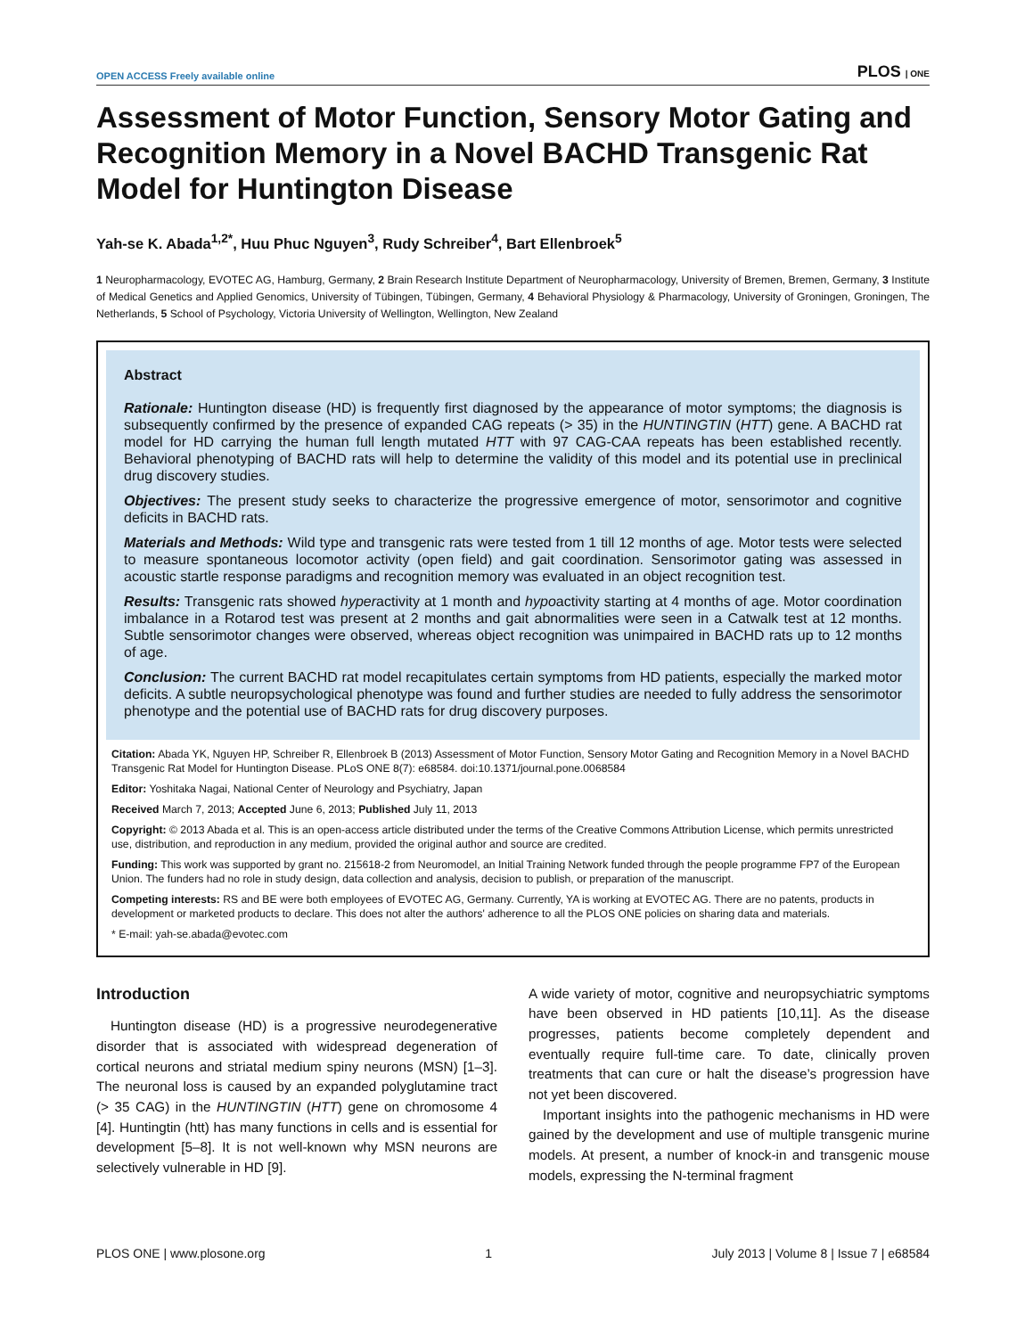OPEN ACCESS Freely available online PLOS | ONE
Assessment of Motor Function, Sensory Motor Gating and Recognition Memory in a Novel BACHD Transgenic Rat Model for Huntington Disease
Yah-se K. Abada<sup>1,2*</sup>, Huu Phuc Nguyen<sup>3</sup>, Rudy Schreiber<sup>4</sup>, Bart Ellenbroek<sup>5</sup>
1 Neuropharmacology, EVOTEC AG, Hamburg, Germany, 2 Brain Research Institute Department of Neuropharmacology, University of Bremen, Bremen, Germany, 3 Institute of Medical Genetics and Applied Genomics, University of Tübingen, Tübingen, Germany, 4 Behavioral Physiology & Pharmacology, University of Groningen, Groningen, The Netherlands, 5 School of Psychology, Victoria University of Wellington, Wellington, New Zealand
Abstract
Rationale: Huntington disease (HD) is frequently first diagnosed by the appearance of motor symptoms; the diagnosis is subsequently confirmed by the presence of expanded CAG repeats (> 35) in the HUNTINGTIN (HTT) gene. A BACHD rat model for HD carrying the human full length mutated HTT with 97 CAG-CAA repeats has been established recently. Behavioral phenotyping of BACHD rats will help to determine the validity of this model and its potential use in preclinical drug discovery studies.
Objectives: The present study seeks to characterize the progressive emergence of motor, sensorimotor and cognitive deficits in BACHD rats.
Materials and Methods: Wild type and transgenic rats were tested from 1 till 12 months of age. Motor tests were selected to measure spontaneous locomotor activity (open field) and gait coordination. Sensorimotor gating was assessed in acoustic startle response paradigms and recognition memory was evaluated in an object recognition test.
Results: Transgenic rats showed hyperactivity at 1 month and hypoactivity starting at 4 months of age. Motor coordination imbalance in a Rotarod test was present at 2 months and gait abnormalities were seen in a Catwalk test at 12 months. Subtle sensorimotor changes were observed, whereas object recognition was unimpaired in BACHD rats up to 12 months of age.
Conclusion: The current BACHD rat model recapitulates certain symptoms from HD patients, especially the marked motor deficits. A subtle neuropsychological phenotype was found and further studies are needed to fully address the sensorimotor phenotype and the potential use of BACHD rats for drug discovery purposes.
Citation: Abada YK, Nguyen HP, Schreiber R, Ellenbroek B (2013) Assessment of Motor Function, Sensory Motor Gating and Recognition Memory in a Novel BACHD Transgenic Rat Model for Huntington Disease. PLoS ONE 8(7): e68584. doi:10.1371/journal.pone.0068584
Editor: Yoshitaka Nagai, National Center of Neurology and Psychiatry, Japan
Received March 7, 2013; Accepted June 6, 2013; Published July 11, 2013
Copyright: © 2013 Abada et al. This is an open-access article distributed under the terms of the Creative Commons Attribution License, which permits unrestricted use, distribution, and reproduction in any medium, provided the original author and source are credited.
Funding: This work was supported by grant no. 215618-2 from Neuromodel, an Initial Training Network funded through the people programme FP7 of the European Union. The funders had no role in study design, data collection and analysis, decision to publish, or preparation of the manuscript.
Competing interests: RS and BE were both employees of EVOTEC AG, Germany. Currently, YA is working at EVOTEC AG. There are no patents, products in development or marketed products to declare. This does not alter the authors' adherence to all the PLOS ONE policies on sharing data and materials.
* E-mail: yah-se.abada@evotec.com
Introduction
Huntington disease (HD) is a progressive neurodegenerative disorder that is associated with widespread degeneration of cortical neurons and striatal medium spiny neurons (MSN) [1–3]. The neuronal loss is caused by an expanded polyglutamine tract (> 35 CAG) in the HUNTINGTIN (HTT) gene on chromosome 4 [4]. Huntingtin (htt) has many functions in cells and is essential for development [5–8]. It is not well-known why MSN neurons are selectively vulnerable in HD [9].
A wide variety of motor, cognitive and neuropsychiatric symptoms have been observed in HD patients [10,11]. As the disease progresses, patients become completely dependent and eventually require full-time care. To date, clinically proven treatments that can cure or halt the disease’s progression have not yet been discovered.
Important insights into the pathogenic mechanisms in HD were gained by the development and use of multiple transgenic murine models. At present, a number of knock-in and transgenic mouse models, expressing the N-terminal fragment
PLOS ONE | www.plosone.org 1 July 2013 | Volume 8 | Issue 7 | e68584